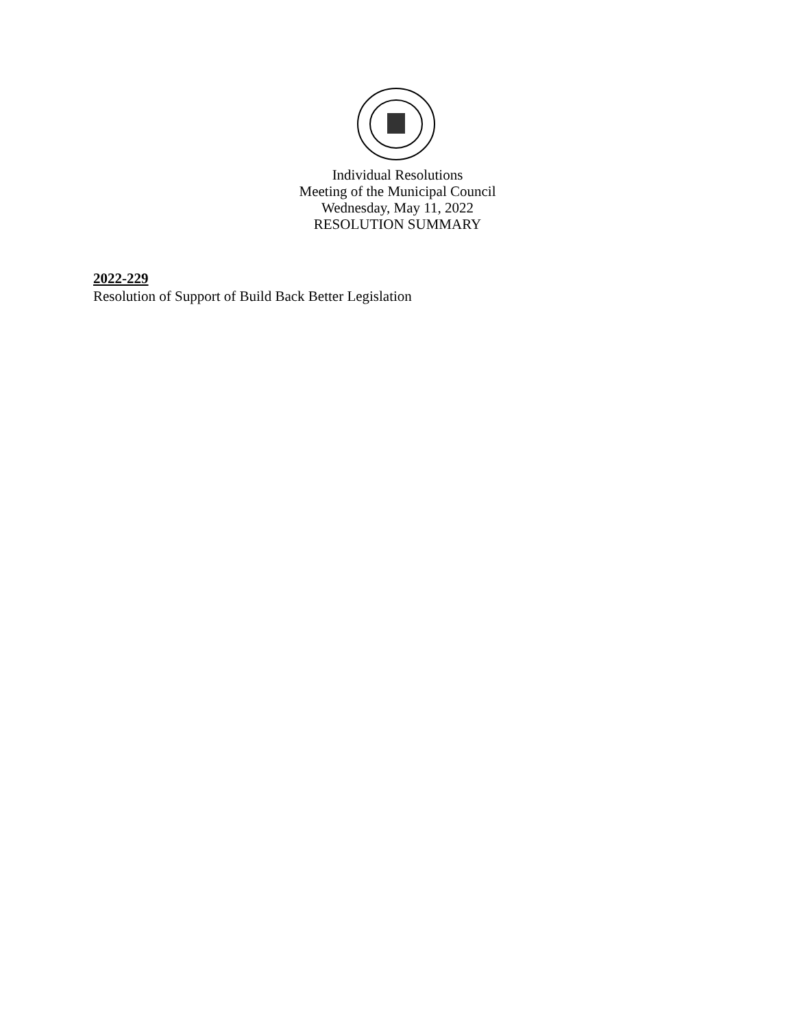Individual Resolutions
Meeting of the Municipal Council
Wednesday, May 11, 2022
RESOLUTION SUMMARY
2022-229
Resolution of Support of Build Back Better Legislation